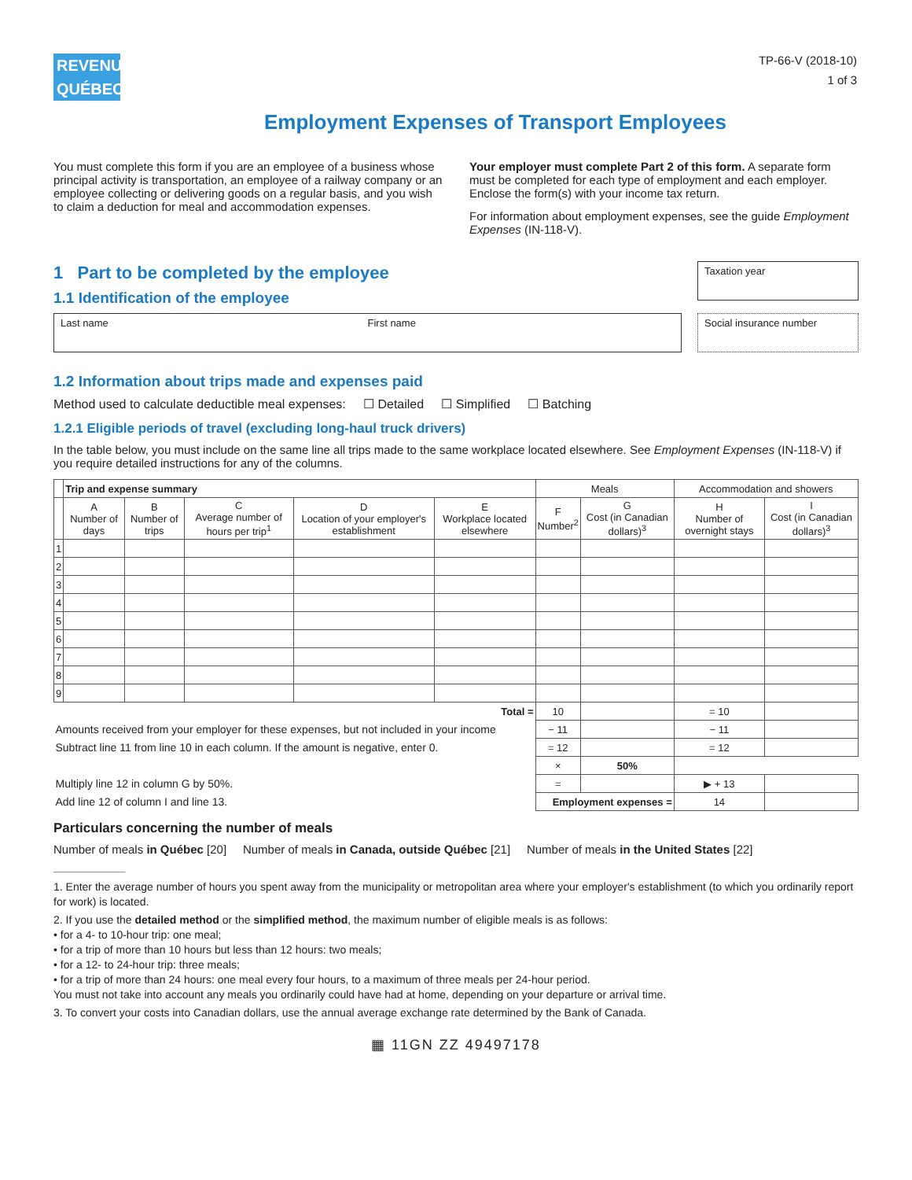REVENU
QUÉBEC
TP-66-V (2018-10)
1 of 3
Employment Expenses of Transport Employees
You must complete this form if you are an employee of a business whose principal activity is transportation, an employee of a railway company or an employee collecting or delivering goods on a regular basis, and you wish to claim a deduction for meal and accommodation expenses.
Your employer must complete Part 2 of this form. A separate form must be completed for each type of employment and each employer. Enclose the form(s) with your income tax return.
For information about employment expenses, see the guide Employment Expenses (IN-118-V).
1 Part to be completed by the employee
1.1 Identification of the employee
Taxation year
Last name First name Social insurance number
1.2 Information about trips made and expenses paid
Method used to calculate deductible meal expenses: ☐ Detailed ☐ Simplified ☐ Batching
1.2.1 Eligible periods of travel (excluding long-haul truck drivers)
In the table below, you must include on the same line all trips made to the same workplace located elsewhere. See Employment Expenses (IN-118-V) if you require detailed instructions for any of the columns.
| | Trip and expense summary | | | | | Meals | | Accommodation and showers | |
| --- | --- | --- | --- | --- | --- | --- | --- | --- | --- |
| | A Number of days | B Number of trips | C Average number of hours per trip<sup>1</sup> | D Location of your employer's establishment | E Workplace located elsewhere | F Number<sup>2</sup> | G Cost (in Canadian dollars)<sup>3</sup> | H Number of overnight stays | I Cost (in Canadian dollars)<sup>3</sup> |
| 1 | | | | | | | | | |
| 2 | | | | | | | | | |
| 3 | | | | | | | | | |
| 4 | | | | | | | | | |
| 5 | | | | | | | | | |
| 6 | | | | | | | | | |
| 7 | | | | | | | | | |
| 8 | | | | | | | | | |
| 9 | | | | | | | | | |
| Total = | | | | | | 10 | | = 10 | |
| Amounts received from your employer for these expenses, but not included in your income | | | | | | − 11 | | − 11 | |
| Subtract line 11 from line 10 in each column. If the amount is negative, enter 0. | | | | | | = 12 | | = 12 | |
| | | | | | | × | 50% | | |
| Multiply line 12 in column G by 50%. | | | | | | = | | ▶ + 13 | |
| Add line 12 of column I and line 13. | | | | | | Employment expenses = | | 14 | |
Particulars concerning the number of meals
Number of meals in Québec [20] Number of meals in Canada, outside Québec [21] Number of meals in the United States [22]
1. Enter the average number of hours you spent away from the municipality or metropolitan area where your employer's establishment (to which you ordinarily report for work) is located.
2. If you use the detailed method or the simplified method, the maximum number of eligible meals is as follows:
• for a 4- to 10-hour trip: one meal;
• for a trip of more than 10 hours but less than 12 hours: two meals;
• for a 12- to 24-hour trip: three meals;
• for a trip of more than 24 hours: one meal every four hours, to a maximum of three meals per 24-hour period.
You must not take into account any meals you ordinarily could have had at home, depending on your departure or arrival time.
3. To convert your costs into Canadian dollars, use the annual average exchange rate determined by the Bank of Canada.
▦ 11GN ZZ 49497178